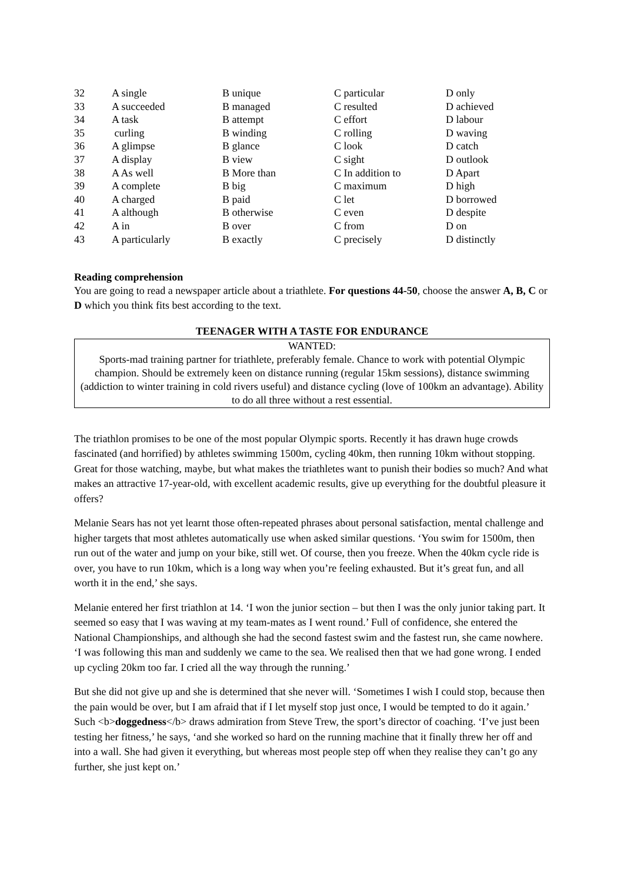| 32 | A single | B unique | C particular | D only |
| 33 | A succeeded | B managed | C resulted | D achieved |
| 34 | A task | B attempt | C effort | D labour |
| 35 | curling | B winding | C rolling | D waving |
| 36 | A glimpse | B glance | C look | D catch |
| 37 | A display | B view | C sight | D outlook |
| 38 | A As well | B More than | C In addition to | D Apart |
| 39 | A complete | B big | C maximum | D high |
| 40 | A charged | B paid | C let | D borrowed |
| 41 | A although | B otherwise | C even | D despite |
| 42 | A in | B over | C from | D on |
| 43 | A particularly | B exactly | C precisely | D distinctly |
Reading comprehension
You are going to read a newspaper article about a triathlete. For questions 44-50, choose the answer A, B, C or D which you think fits best according to the text.
TEENAGER WITH A TASTE FOR ENDURANCE
WANTED:
Sports-mad training partner for triathlete, preferably female. Chance to work with potential Olympic champion. Should be extremely keen on distance running (regular 15km sessions), distance swimming (addiction to winter training in cold rivers useful) and distance cycling (love of 100km an advantage). Ability to do all three without a rest essential.
The triathlon promises to be one of the most popular Olympic sports. Recently it has drawn huge crowds fascinated (and horrified) by athletes swimming 1500m, cycling 40km, then running 10km without stopping. Great for those watching, maybe, but what makes the triathletes want to punish their bodies so much? And what makes an attractive 17-year-old, with excellent academic results, give up everything for the doubtful pleasure it offers?
Melanie Sears has not yet learnt those often-repeated phrases about personal satisfaction, mental challenge and higher targets that most athletes automatically use when asked similar questions. ‘You swim for 1500m, then run out of the water and jump on your bike, still wet. Of course, then you freeze. When the 40km cycle ride is over, you have to run 10km, which is a long way when you’re feeling exhausted. But it’s great fun, and all worth it in the end,’ she says.
Melanie entered her first triathlon at 14. ‘I won the junior section – but then I was the only junior taking part. It seemed so easy that I was waving at my team-mates as I went round.’ Full of confidence, she entered the National Championships, and although she had the second fastest swim and the fastest run, she came nowhere. ‘I was following this man and suddenly we came to the sea. We realised then that we had gone wrong. I ended up cycling 20km too far. I cried all the way through the running.’
But she did not give up and she is determined that she never will. ‘Sometimes I wish I could stop, because then the pain would be over, but I am afraid that if I let myself stop just once, I would be tempted to do it again.’ Such <b>doggedness</b> draws admiration from Steve Trew, the sport’s director of coaching. ‘I’ve just been testing her fitness,’ he says, ‘and she worked so hard on the running machine that it finally threw her off and into a wall. She had given it everything, but whereas most people step off when they realise they can’t go any further, she just kept on.’